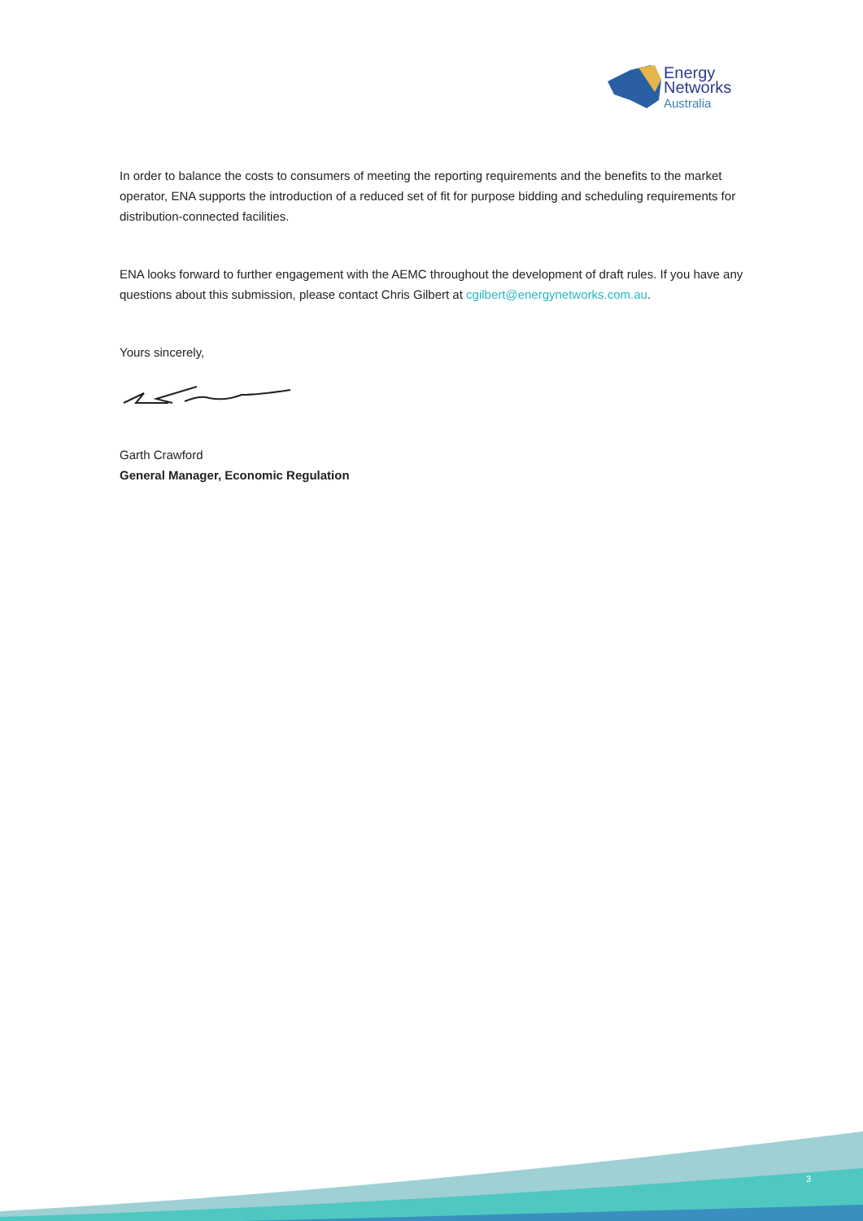Energy
Networks
Australia
In order to balance the costs to consumers of meeting the reporting requirements and the benefits to the market operator, ENA supports the introduction of a reduced set of fit for purpose bidding and scheduling requirements for distribution-connected facilities.
ENA looks forward to further engagement with the AEMC throughout the development of draft rules. If you have any questions about this submission, please contact Chris Gilbert at cgilbert@energynetworks.com.au.
Yours sincerely,
Garth Crawford
General Manager, Economic Regulation
3